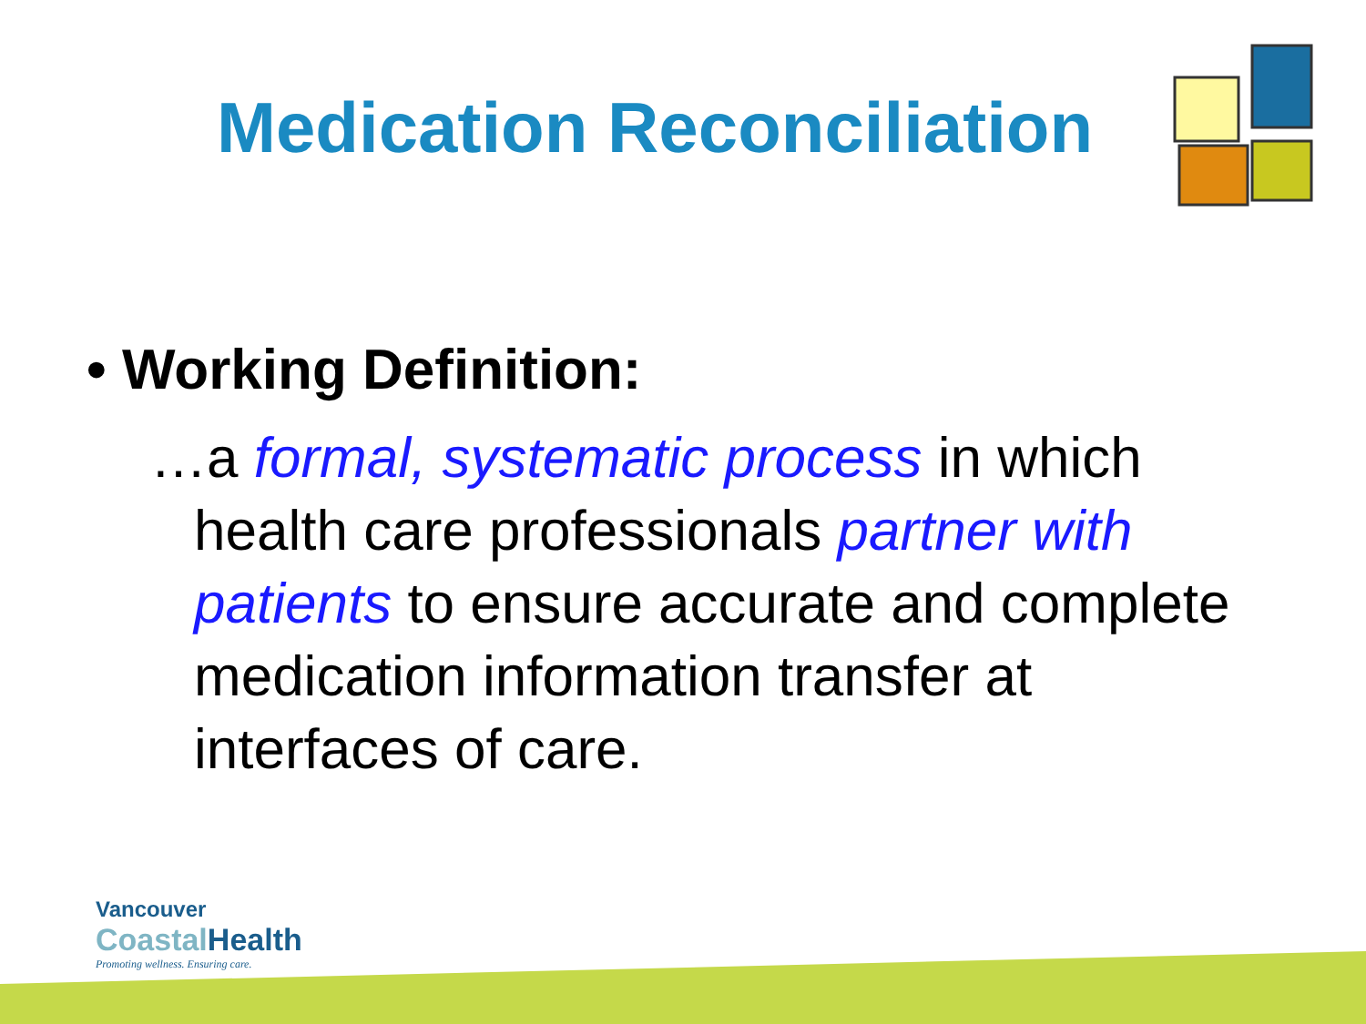Medication Reconciliation
• Working Definition:
…a formal, systematic process in which health care professionals partner with patients to ensure accurate and complete medication information transfer at interfaces of care.
Vancouver
CoastalHealth
Promoting wellness. Ensuring care.